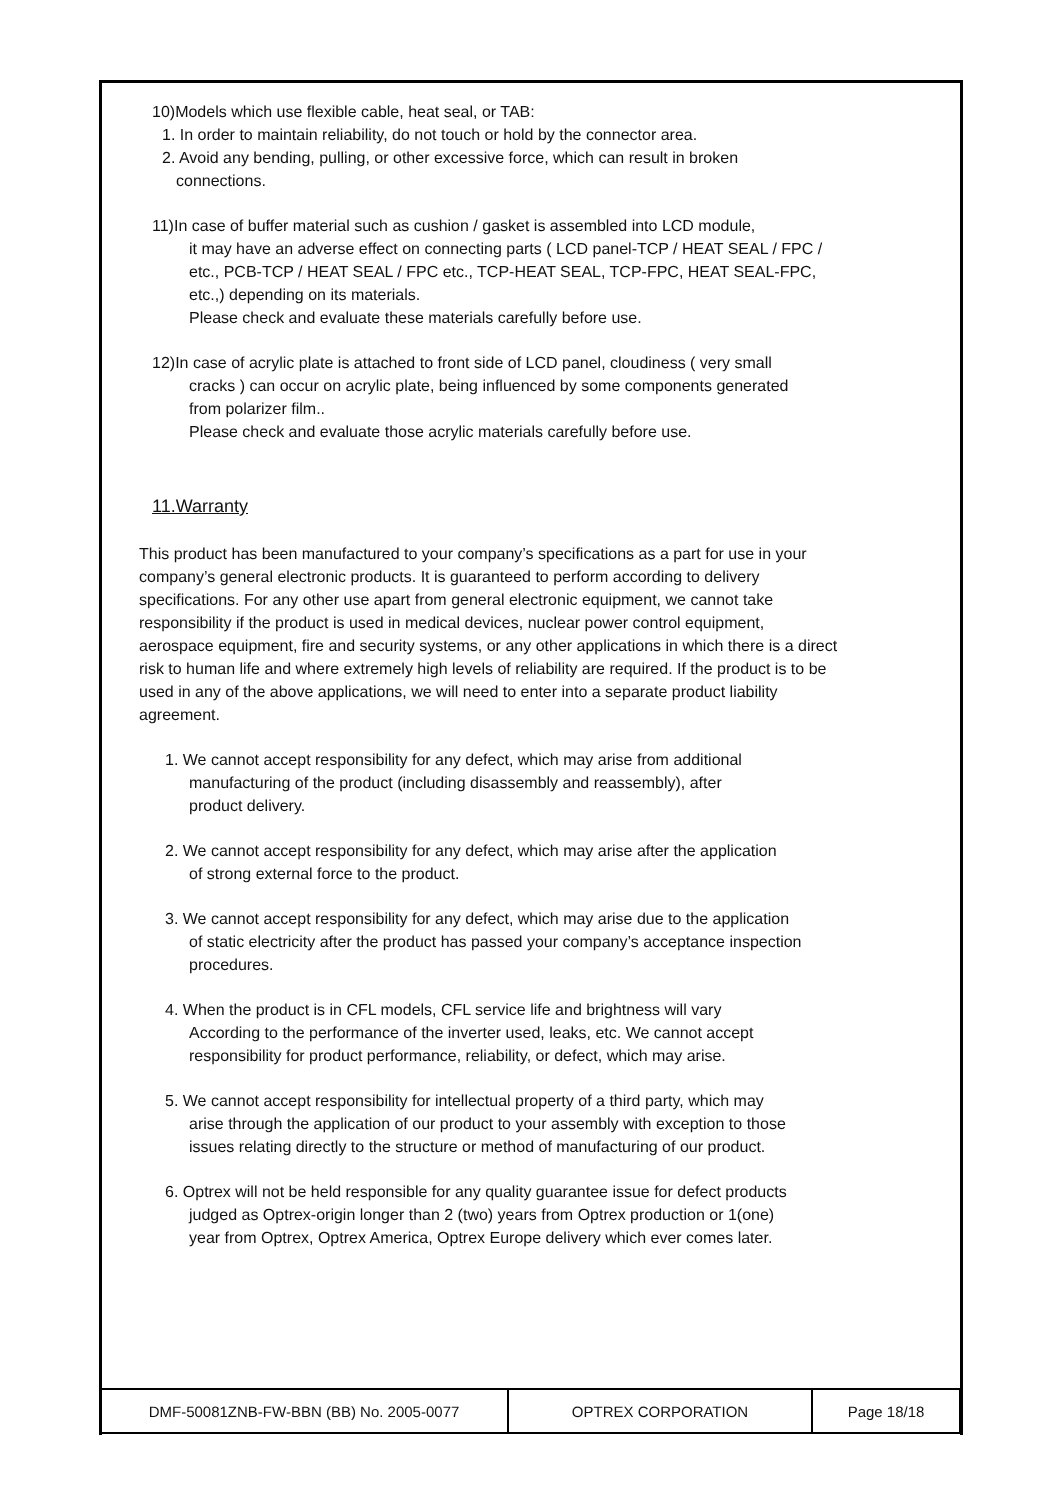10)Models which use flexible cable, heat seal, or TAB:
1. In order to maintain reliability, do not touch or hold by the connector area.
2. Avoid any bending, pulling, or other excessive force, which can result in broken
connections.
11)In case of buffer material such as cushion / gasket is assembled into LCD module,
it may have an adverse effect on connecting parts ( LCD panel-TCP / HEAT SEAL / FPC /
etc., PCB-TCP / HEAT SEAL / FPC etc., TCP-HEAT SEAL, TCP-FPC, HEAT SEAL-FPC,
etc.,) depending on its materials.
Please check and evaluate these materials carefully before use.
12)In case of acrylic plate is attached to front side of LCD panel, cloudiness ( very small
cracks ) can occur on acrylic plate, being influenced by some components generated
from polarizer film..
Please check and evaluate those acrylic materials carefully before use.
11.Warranty
This product has been manufactured to your company’s specifications as a part for use in your company’s general electronic products. It is guaranteed to perform according to delivery specifications. For any other use apart from general electronic equipment, we cannot take responsibility if the product is used in medical devices, nuclear power control equipment, aerospace equipment, fire and security systems, or any other applications in which there is a direct risk to human life and where extremely high levels of reliability are required. If the product is to be used in any of the above applications, we will need to enter into a separate product liability agreement.
1. We cannot accept responsibility for any defect, which may arise from additional
manufacturing of the product (including disassembly and reassembly), after
product delivery.
2. We cannot accept responsibility for any defect, which may arise after the application
of strong external force to the product.
3. We cannot accept responsibility for any defect, which may arise due to the application
of static electricity after the product has passed your company’s acceptance inspection
procedures.
4. When the product is in CFL models, CFL service life and brightness will vary
According to the performance of the inverter used, leaks, etc. We cannot accept
responsibility for product performance, reliability, or defect, which may arise.
5. We cannot accept responsibility for intellectual property of a third party, which may
arise through the application of our product to your assembly with exception to those
issues relating directly to the structure or method of manufacturing of our product.
6. Optrex will not be held responsible for any quality guarantee issue for defect products
judged as Optrex-origin longer than 2 (two) years from Optrex production or 1(one)
year from Optrex, Optrex America, Optrex Europe delivery which ever comes later.
| DMF-50081ZNB-FW-BBN (BB) No. 2005-0077 | OPTREX CORPORATION | Page 18/18 |